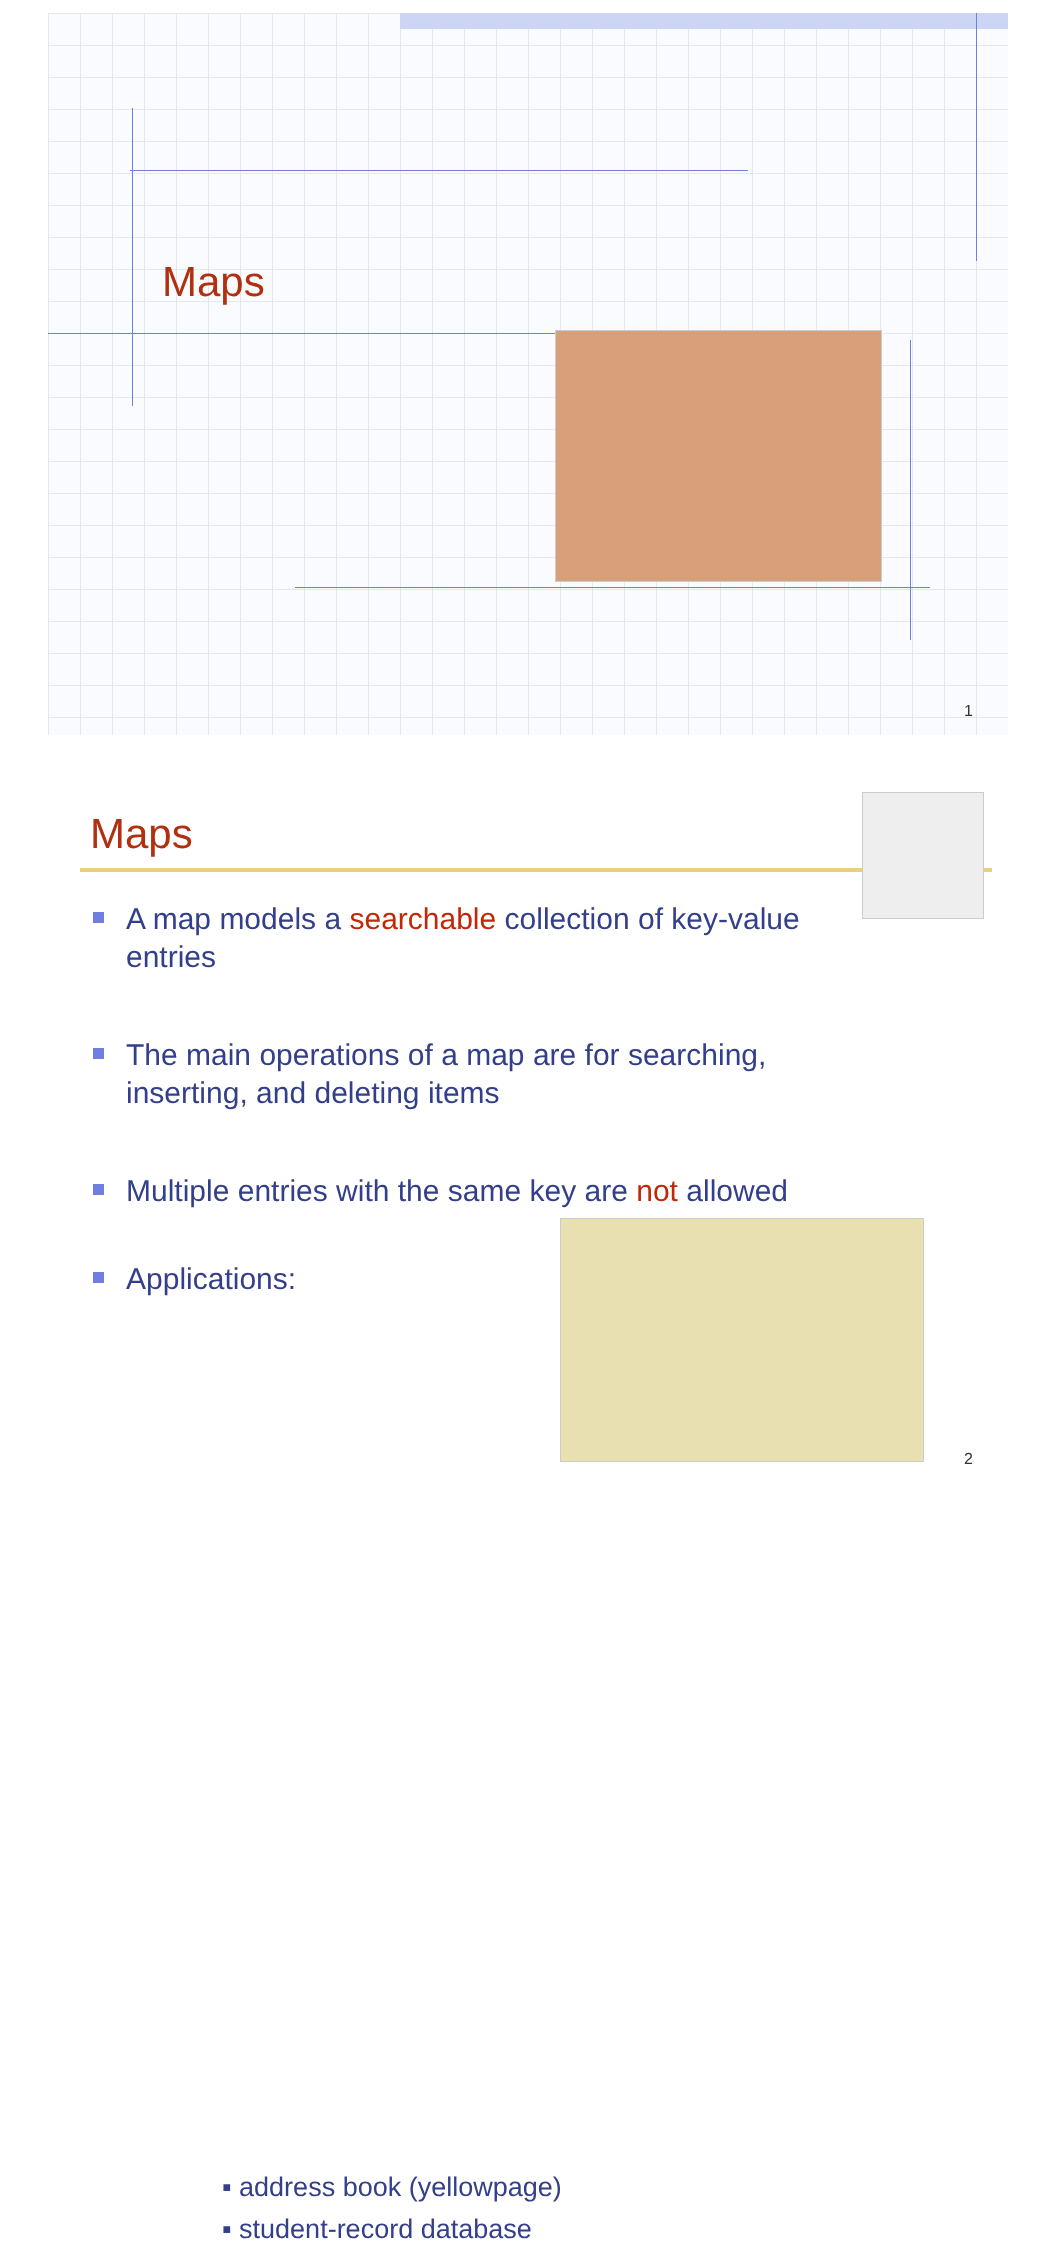Maps
1
Maps
A map models a searchable collection of key-value entries
The main operations of a map are for searching, inserting, and deleting items
Multiple entries with the same key are not allowed
Applications:
▪ address book (yellowpage)
▪ student-record database
2